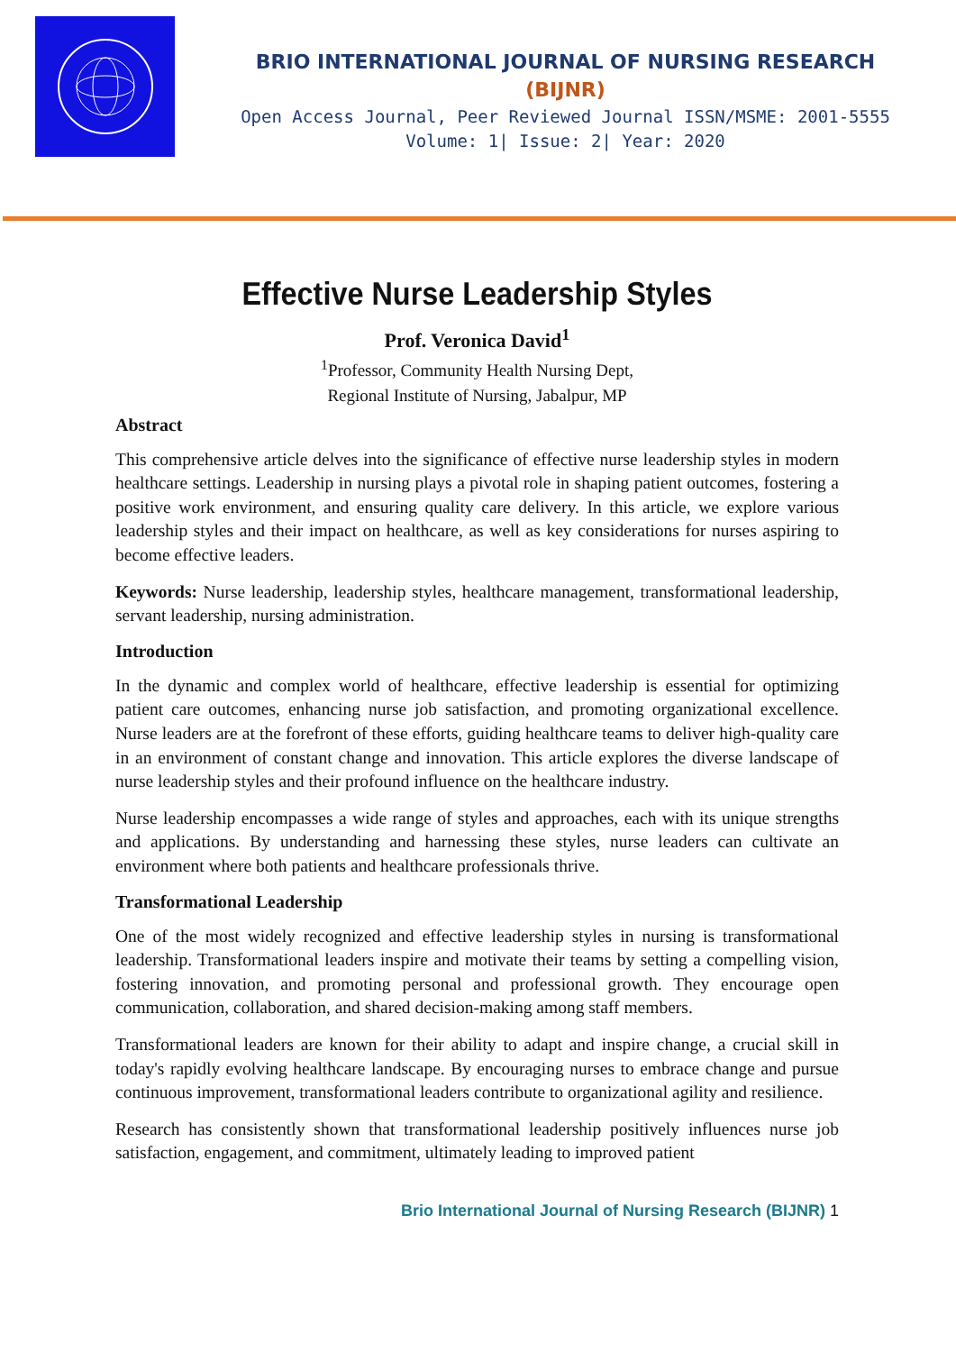BRIO INTERNATIONAL JOURNAL OF NURSING RESEARCH
(BIJNR)
Open Access Journal, Peer Reviewed Journal ISSN/MSME: 2001-5555
Volume: 1| Issue: 2| Year: 2020
Effective Nurse Leadership Styles
Prof. Veronica David<sup>1</sup>
<sup>1</sup> Professor, Community Health Nursing Dept,
Regional Institute of Nursing, Jabalpur, MP
Abstract
This comprehensive article delves into the significance of effective nurse leadership styles in modern healthcare settings. Leadership in nursing plays a pivotal role in shaping patient outcomes, fostering a positive work environment, and ensuring quality care delivery. In this article, we explore various leadership styles and their impact on healthcare, as well as key considerations for nurses aspiring to become effective leaders.
Keywords: Nurse leadership, leadership styles, healthcare management, transformational leadership, servant leadership, nursing administration.
Introduction
In the dynamic and complex world of healthcare, effective leadership is essential for optimizing patient care outcomes, enhancing nurse job satisfaction, and promoting organizational excellence. Nurse leaders are at the forefront of these efforts, guiding healthcare teams to deliver high-quality care in an environment of constant change and innovation. This article explores the diverse landscape of nurse leadership styles and their profound influence on the healthcare industry.
Nurse leadership encompasses a wide range of styles and approaches, each with its unique strengths and applications. By understanding and harnessing these styles, nurse leaders can cultivate an environment where both patients and healthcare professionals thrive.
Transformational Leadership
One of the most widely recognized and effective leadership styles in nursing is transformational leadership. Transformational leaders inspire and motivate their teams by setting a compelling vision, fostering innovation, and promoting personal and professional growth. They encourage open communication, collaboration, and shared decision-making among staff members.
Transformational leaders are known for their ability to adapt and inspire change, a crucial skill in today's rapidly evolving healthcare landscape. By encouraging nurses to embrace change and pursue continuous improvement, transformational leaders contribute to organizational agility and resilience.
Research has consistently shown that transformational leadership positively influences nurse job satisfaction, engagement, and commitment, ultimately leading to improved patient
Brio International Journal of Nursing Research (BIJNR) 1